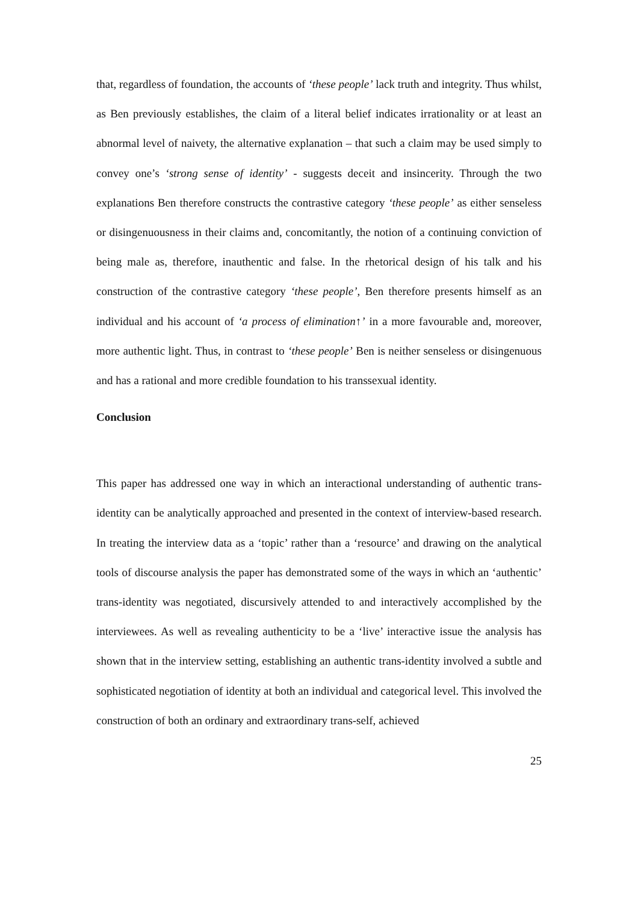that, regardless of foundation, the accounts of ‘these people’ lack truth and integrity. Thus whilst, as Ben previously establishes, the claim of a literal belief indicates irrationality or at least an abnormal level of naivety, the alternative explanation – that such a claim may be used simply to convey one’s ‘strong sense of identity’ - suggests deceit and insincerity. Through the two explanations Ben therefore constructs the contrastive category ‘these people’ as either senseless or disingenuousness in their claims and, concomitantly, the notion of a continuing conviction of being male as, therefore, inauthentic and false. In the rhetorical design of his talk and his construction of the contrastive category ‘these people’, Ben therefore presents himself as an individual and his account of ‘a process of elimination↑’ in a more favourable and, moreover, more authentic light. Thus, in contrast to ‘these people’ Ben is neither senseless or disingenuous and has a rational and more credible foundation to his transsexual identity.
Conclusion
This paper has addressed one way in which an interactional understanding of authentic trans-identity can be analytically approached and presented in the context of interview-based research. In treating the interview data as a ‘topic’ rather than a ‘resource’ and drawing on the analytical tools of discourse analysis the paper has demonstrated some of the ways in which an ‘authentic’ trans-identity was negotiated, discursively attended to and interactively accomplished by the interviewees. As well as revealing authenticity to be a ‘live’ interactive issue the analysis has shown that in the interview setting, establishing an authentic trans-identity involved a subtle and sophisticated negotiation of identity at both an individual and categorical level. This involved the construction of both an ordinary and extraordinary trans-self, achieved
25